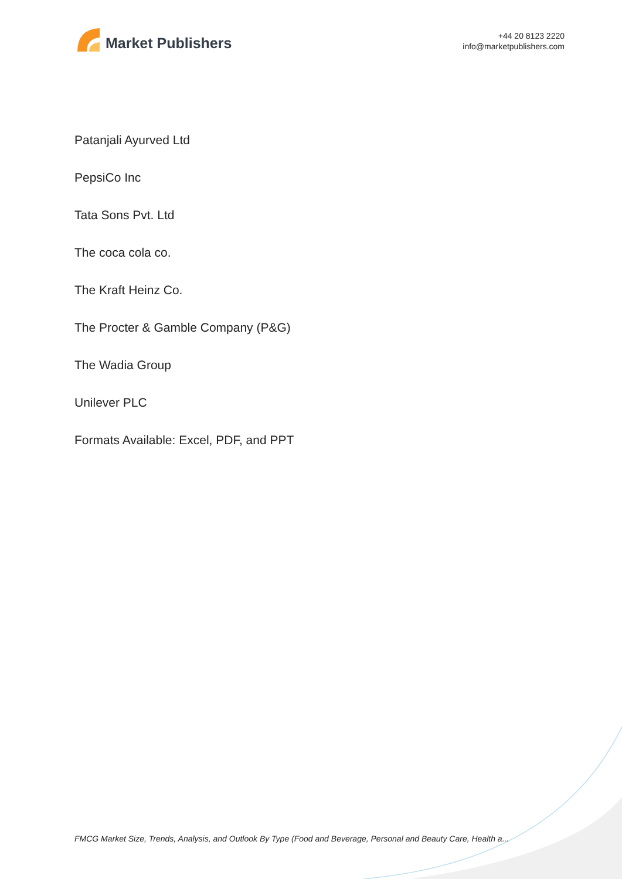Market Publishers
+44 20 8123 2220
info@marketpublishers.com
Patanjali Ayurved Ltd
PepsiCo Inc
Tata Sons Pvt. Ltd
The coca cola co.
The Kraft Heinz Co.
The Procter & Gamble Company (P&G)
The Wadia Group
Unilever PLC
Formats Available: Excel, PDF, and PPT
FMCG Market Size, Trends, Analysis, and Outlook By Type (Food and Beverage, Personal and Beauty Care, Health a...